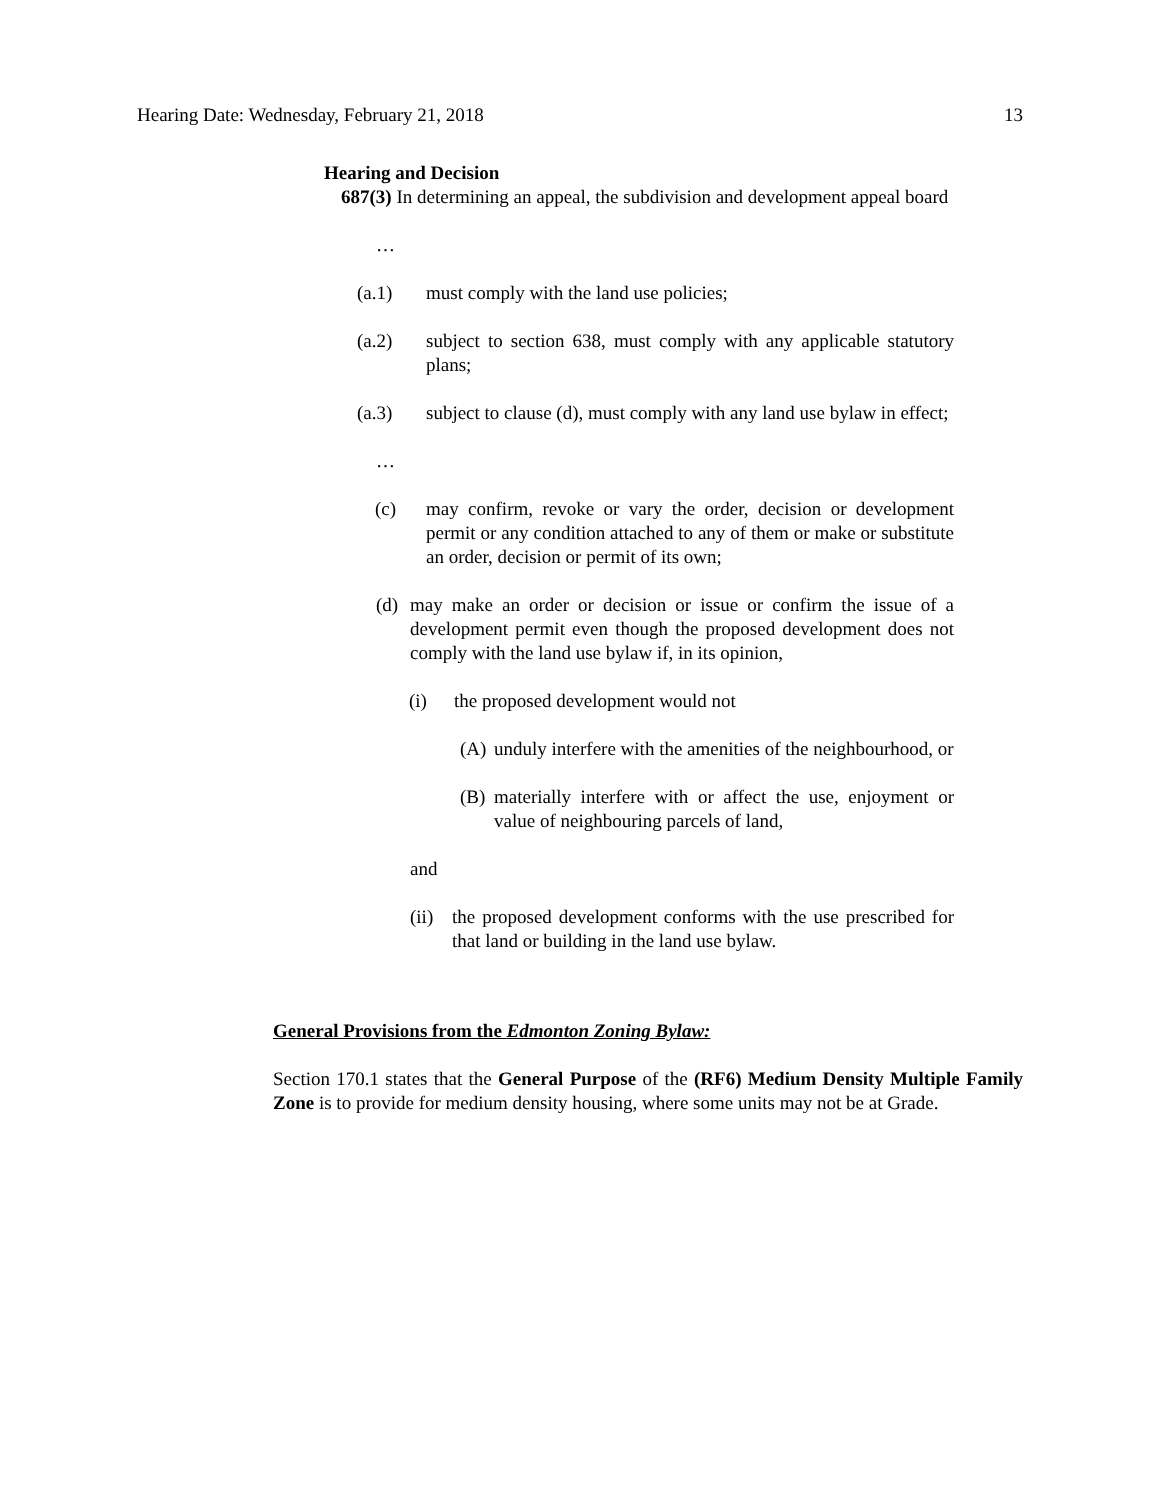Hearing Date: Wednesday, February 21, 2018 13
Hearing and Decision
687(3) In determining an appeal, the subdivision and development appeal board
…
(a.1) must comply with the land use policies;
(a.2) subject to section 638, must comply with any applicable statutory plans;
(a.3) subject to clause (d), must comply with any land use bylaw in effect;
…
(c) may confirm, revoke or vary the order, decision or development permit or any condition attached to any of them or make or substitute an order, decision or permit of its own;
(d) may make an order or decision or issue or confirm the issue of a development permit even though the proposed development does not comply with the land use bylaw if, in its opinion,
(i) the proposed development would not
(A) unduly interfere with the amenities of the neighbourhood, or
(B) materially interfere with or affect the use, enjoyment or value of neighbouring parcels of land,
and
(ii) the proposed development conforms with the use prescribed for that land or building in the land use bylaw.
General Provisions from the Edmonton Zoning Bylaw:
Section 170.1 states that the General Purpose of the (RF6) Medium Density Multiple Family Zone is to provide for medium density housing, where some units may not be at Grade.